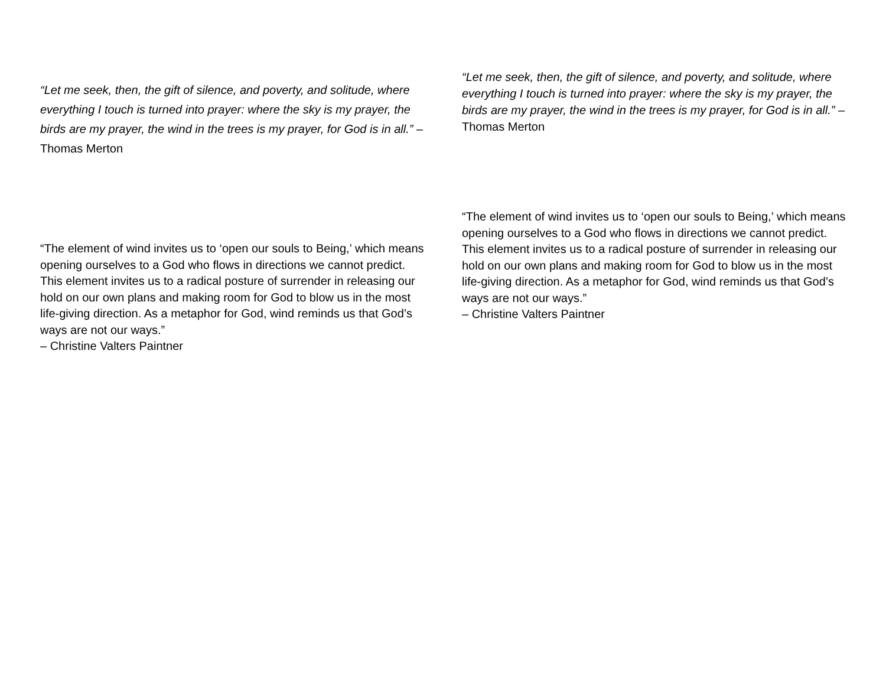“Let me seek, then, the gift of silence, and poverty, and solitude, where everything I touch is turned into prayer: where the sky is my prayer, the birds are my prayer, the wind in the trees is my prayer, for God is in all.” – Thomas Merton
“The element of wind invites us to ‘open our souls to Being,’ which means opening ourselves to a God who flows in directions we cannot predict. This element invites us to a radical posture of surrender in releasing our hold on our own plans and making room for God to blow us in the most life-giving direction. As a metaphor for God, wind reminds us that God’s ways are not our ways.”
– Christine Valters Paintner
“Let me seek, then, the gift of silence, and poverty, and solitude, where everything I touch is turned into prayer: where the sky is my prayer, the birds are my prayer, the wind in the trees is my prayer, for God is in all.” – Thomas Merton
“The element of wind invites us to ‘open our souls to Being,’ which means opening ourselves to a God who flows in directions we cannot predict. This element invites us to a radical posture of surrender in releasing our hold on our own plans and making room for God to blow us in the most life-giving direction. As a metaphor for God, wind reminds us that God’s ways are not our ways.”
– Christine Valters Paintner